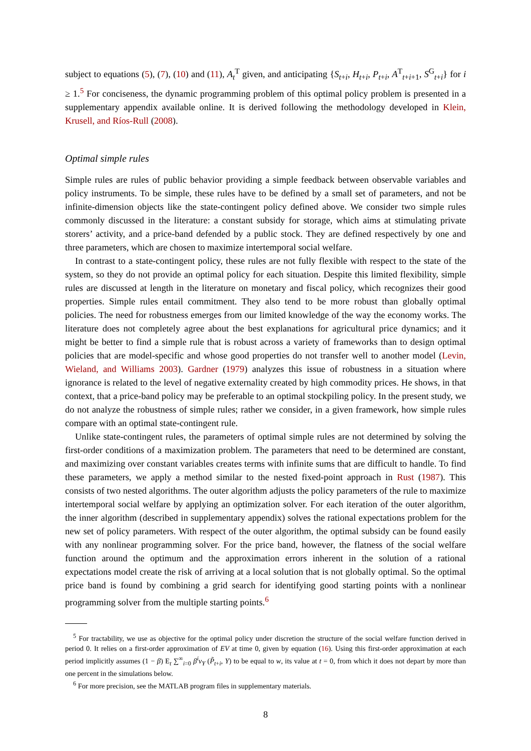subject to equations (5), (7), (10) and (11), A<sub>t</sub><sup>T</sup> given, and anticipating {S<sub>t+i</sub>, H<sub>t+i</sub>, P<sub>t+i</sub>, A<sup>T</sup><sub>t+i+1</sub>, S<sup>G</sup><sub>t+i</sub>} for i ≥ 1.<sup>5</sup> For conciseness, the dynamic programming problem of this optimal policy problem is presented in a supplementary appendix available online. It is derived following the methodology developed in Klein, Krusell, and Ríos-Rull (2008).
Optimal simple rules
Simple rules are rules of public behavior providing a simple feedback between observable variables and policy instruments. To be simple, these rules have to be defined by a small set of parameters, and not be infinite-dimension objects like the state-contingent policy defined above. We consider two simple rules commonly discussed in the literature: a constant subsidy for storage, which aims at stimulating private storers’ activity, and a price-band defended by a public stock. They are defined respectively by one and three parameters, which are chosen to maximize intertemporal social welfare.
In contrast to a state-contingent policy, these rules are not fully flexible with respect to the state of the system, so they do not provide an optimal policy for each situation. Despite this limited flexibility, simple rules are discussed at length in the literature on monetary and fiscal policy, which recognizes their good properties. Simple rules entail commitment. They also tend to be more robust than globally optimal policies. The need for robustness emerges from our limited knowledge of the way the economy works. The literature does not completely agree about the best explanations for agricultural price dynamics; and it might be better to find a simple rule that is robust across a variety of frameworks than to design optimal policies that are model-specific and whose good properties do not transfer well to another model (Levin, Wieland, and Williams 2003). Gardner (1979) analyzes this issue of robustness in a situation where ignorance is related to the level of negative externality created by high commodity prices. He shows, in that context, that a price-band policy may be preferable to an optimal stockpiling policy. In the present study, we do not analyze the robustness of simple rules; rather we consider, in a given framework, how simple rules compare with an optimal state-contingent rule.
Unlike state-contingent rules, the parameters of optimal simple rules are not determined by solving the first-order conditions of a maximization problem. The parameters that need to be determined are constant, and maximizing over constant variables creates terms with infinite sums that are difficult to handle. To find these parameters, we apply a method similar to the nested fixed-point approach in Rust (1987). This consists of two nested algorithms. The outer algorithm adjusts the policy parameters of the rule to maximize intertemporal social welfare by applying an optimization solver. For each iteration of the outer algorithm, the inner algorithm (described in supplementary appendix) solves the rational expectations problem for the new set of policy parameters. With respect of the outer algorithm, the optimal subsidy can be found easily with any nonlinear programming solver. For the price band, however, the flatness of the social welfare function around the optimum and the approximation errors inherent in the solution of a rational expectations model create the risk of arriving at a local solution that is not globally optimal. So the optimal price band is found by combining a grid search for identifying good starting points with a nonlinear programming solver from the multiple starting points.<sup>6</sup>
<sup>5</sup> For tractability, we use as objective for the optimal policy under discretion the structure of the social welfare function derived in period 0. It relies on a first-order approximation of EV at time 0, given by equation (16). Using this first-order approximation at each period implicitly assumes (1 − β) E<sub>t</sub> ∑<sup>∞</sup><sub>i=0</sub> β<sup>i</sup>v<sub>Y</sub> (P̃<sub>t+i</sub>, Y) to be equal to w, its value at t = 0, from which it does not depart by more than one percent in the simulations below.
<sup>6</sup> For more precision, see the MATLAB program files in supplementary materials.
8